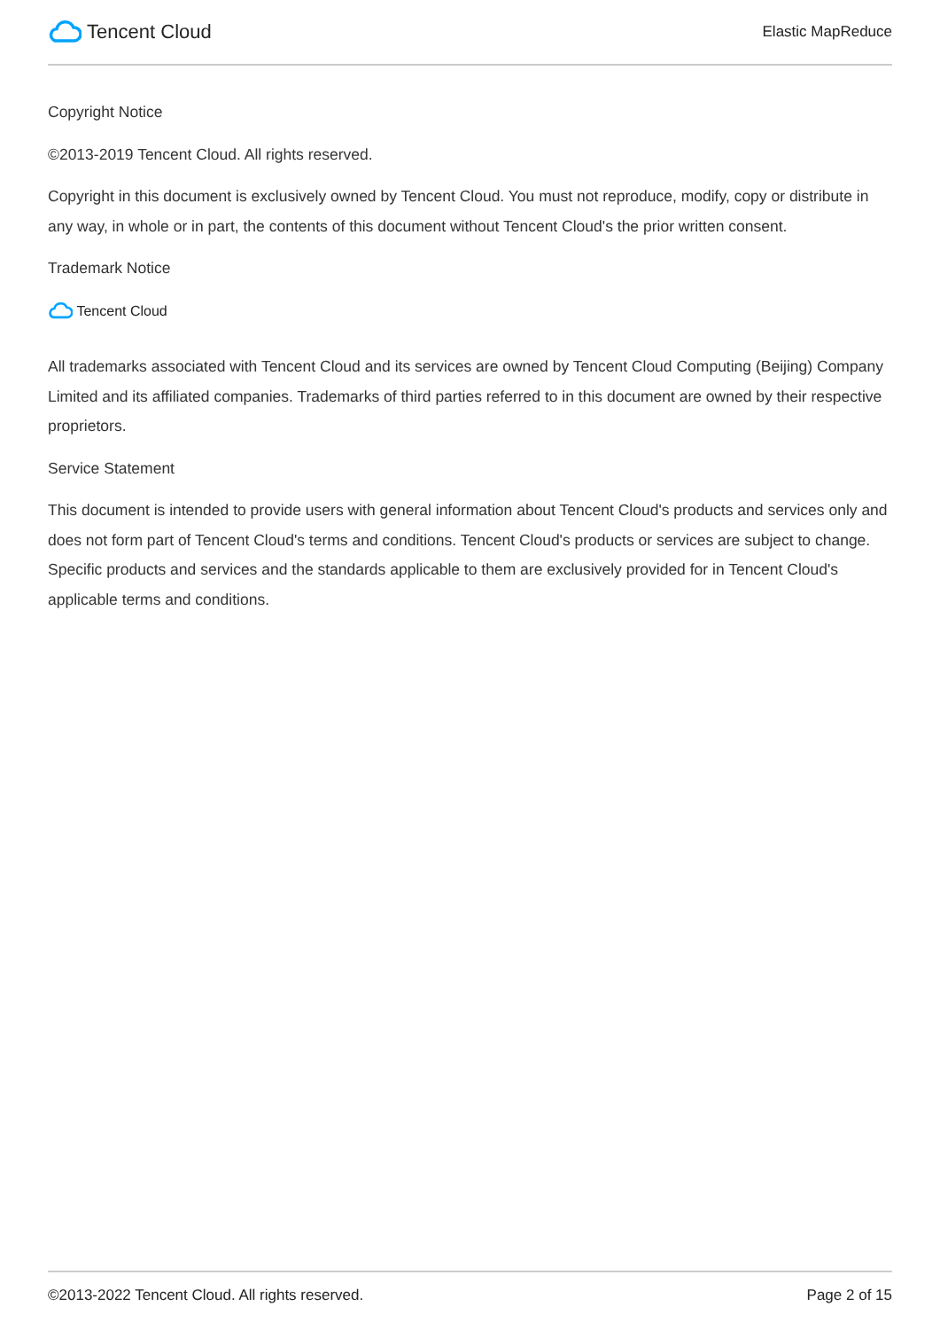Tencent Cloud
Elastic MapReduce
Copyright Notice
©2013-2019 Tencent Cloud. All rights reserved.
Copyright in this document is exclusively owned by Tencent Cloud. You must not reproduce, modify, copy or distribute in any way, in whole or in part, the contents of this document without Tencent Cloud's the prior written consent.
Trademark Notice
Tencent Cloud
All trademarks associated with Tencent Cloud and its services are owned by Tencent Cloud Computing (Beijing) Company Limited and its affiliated companies. Trademarks of third parties referred to in this document are owned by their respective proprietors.
Service Statement
This document is intended to provide users with general information about Tencent Cloud's products and services only and does not form part of Tencent Cloud's terms and conditions. Tencent Cloud's products or services are subject to change. Specific products and services and the standards applicable to them are exclusively provided for in Tencent Cloud's applicable terms and conditions.
©2013-2022 Tencent Cloud. All rights reserved. Page 2 of 15